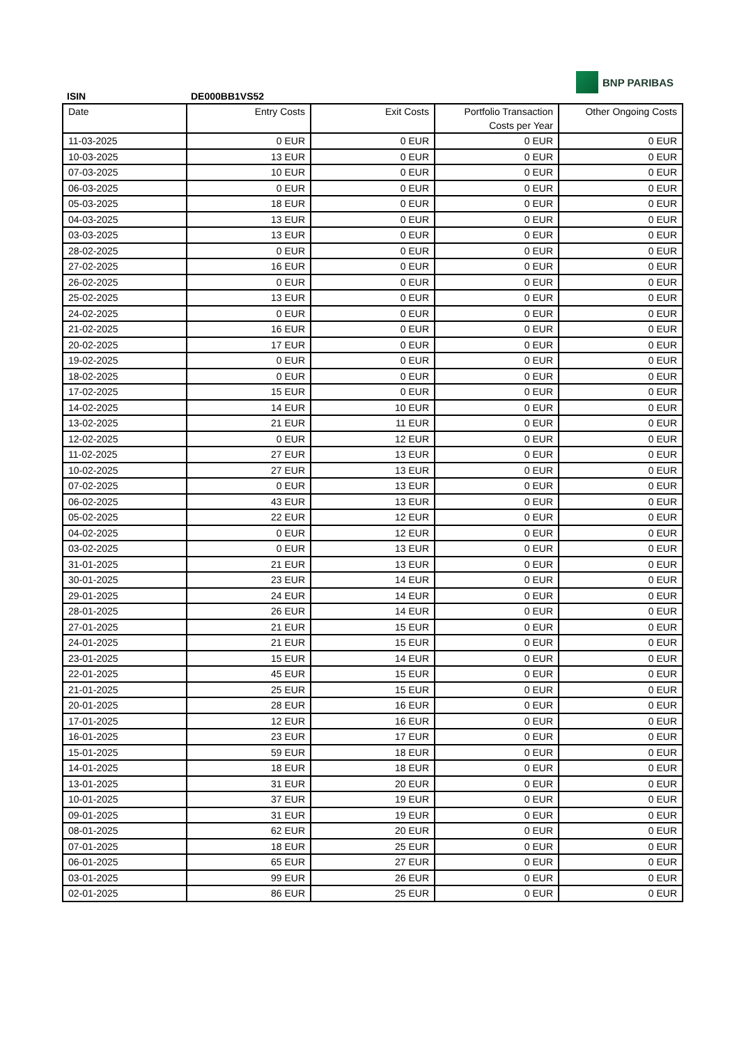ISIN
DE000BB1VS52
BNP PARIBAS
| Date | Entry Costs | Exit Costs | Portfolio Transaction Costs per Year | Other Ongoing Costs |
| --- | --- | --- | --- | --- |
| 11-03-2025 | 0 EUR | 0 EUR | 0 EUR | 0 EUR |
| 10-03-2025 | 13 EUR | 0 EUR | 0 EUR | 0 EUR |
| 07-03-2025 | 10 EUR | 0 EUR | 0 EUR | 0 EUR |
| 06-03-2025 | 0 EUR | 0 EUR | 0 EUR | 0 EUR |
| 05-03-2025 | 18 EUR | 0 EUR | 0 EUR | 0 EUR |
| 04-03-2025 | 13 EUR | 0 EUR | 0 EUR | 0 EUR |
| 03-03-2025 | 13 EUR | 0 EUR | 0 EUR | 0 EUR |
| 28-02-2025 | 0 EUR | 0 EUR | 0 EUR | 0 EUR |
| 27-02-2025 | 16 EUR | 0 EUR | 0 EUR | 0 EUR |
| 26-02-2025 | 0 EUR | 0 EUR | 0 EUR | 0 EUR |
| 25-02-2025 | 13 EUR | 0 EUR | 0 EUR | 0 EUR |
| 24-02-2025 | 0 EUR | 0 EUR | 0 EUR | 0 EUR |
| 21-02-2025 | 16 EUR | 0 EUR | 0 EUR | 0 EUR |
| 20-02-2025 | 17 EUR | 0 EUR | 0 EUR | 0 EUR |
| 19-02-2025 | 0 EUR | 0 EUR | 0 EUR | 0 EUR |
| 18-02-2025 | 0 EUR | 0 EUR | 0 EUR | 0 EUR |
| 17-02-2025 | 15 EUR | 0 EUR | 0 EUR | 0 EUR |
| 14-02-2025 | 14 EUR | 10 EUR | 0 EUR | 0 EUR |
| 13-02-2025 | 21 EUR | 11 EUR | 0 EUR | 0 EUR |
| 12-02-2025 | 0 EUR | 12 EUR | 0 EUR | 0 EUR |
| 11-02-2025 | 27 EUR | 13 EUR | 0 EUR | 0 EUR |
| 10-02-2025 | 27 EUR | 13 EUR | 0 EUR | 0 EUR |
| 07-02-2025 | 0 EUR | 13 EUR | 0 EUR | 0 EUR |
| 06-02-2025 | 43 EUR | 13 EUR | 0 EUR | 0 EUR |
| 05-02-2025 | 22 EUR | 12 EUR | 0 EUR | 0 EUR |
| 04-02-2025 | 0 EUR | 12 EUR | 0 EUR | 0 EUR |
| 03-02-2025 | 0 EUR | 13 EUR | 0 EUR | 0 EUR |
| 31-01-2025 | 21 EUR | 13 EUR | 0 EUR | 0 EUR |
| 30-01-2025 | 23 EUR | 14 EUR | 0 EUR | 0 EUR |
| 29-01-2025 | 24 EUR | 14 EUR | 0 EUR | 0 EUR |
| 28-01-2025 | 26 EUR | 14 EUR | 0 EUR | 0 EUR |
| 27-01-2025 | 21 EUR | 15 EUR | 0 EUR | 0 EUR |
| 24-01-2025 | 21 EUR | 15 EUR | 0 EUR | 0 EUR |
| 23-01-2025 | 15 EUR | 14 EUR | 0 EUR | 0 EUR |
| 22-01-2025 | 45 EUR | 15 EUR | 0 EUR | 0 EUR |
| 21-01-2025 | 25 EUR | 15 EUR | 0 EUR | 0 EUR |
| 20-01-2025 | 28 EUR | 16 EUR | 0 EUR | 0 EUR |
| 17-01-2025 | 12 EUR | 16 EUR | 0 EUR | 0 EUR |
| 16-01-2025 | 23 EUR | 17 EUR | 0 EUR | 0 EUR |
| 15-01-2025 | 59 EUR | 18 EUR | 0 EUR | 0 EUR |
| 14-01-2025 | 18 EUR | 18 EUR | 0 EUR | 0 EUR |
| 13-01-2025 | 31 EUR | 20 EUR | 0 EUR | 0 EUR |
| 10-01-2025 | 37 EUR | 19 EUR | 0 EUR | 0 EUR |
| 09-01-2025 | 31 EUR | 19 EUR | 0 EUR | 0 EUR |
| 08-01-2025 | 62 EUR | 20 EUR | 0 EUR | 0 EUR |
| 07-01-2025 | 18 EUR | 25 EUR | 0 EUR | 0 EUR |
| 06-01-2025 | 65 EUR | 27 EUR | 0 EUR | 0 EUR |
| 03-01-2025 | 99 EUR | 26 EUR | 0 EUR | 0 EUR |
| 02-01-2025 | 86 EUR | 25 EUR | 0 EUR | 0 EUR |